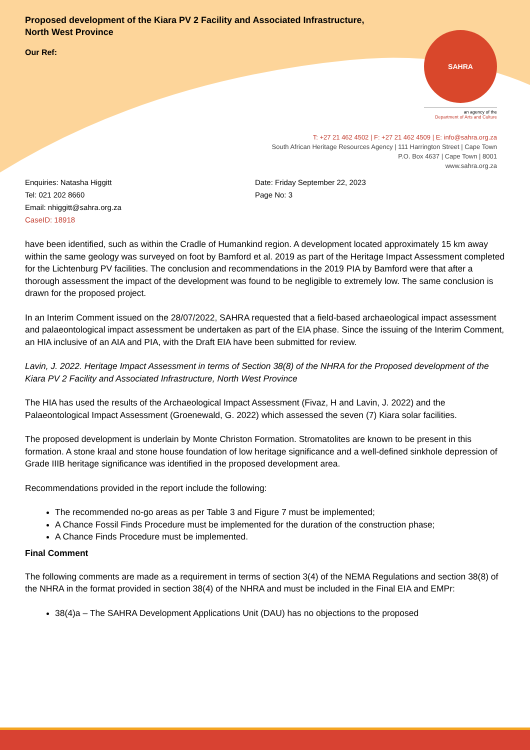Proposed development of the Kiara PV 2 Facility and Associated Infrastructure,
North West Province
Our Ref:
SAHRA
an agency of the
Department of Arts and Culture
T: +27 21 462 4502 | F: +27 21 462 4509 | E: info@sahra.org.za
South African Heritage Resources Agency | 111 Harrington Street | Cape Town
P.O. Box 4637 | Cape Town | 8001
www.sahra.org.za
Enquiries: Natasha Higgitt
Tel: 021 202 8660
Email: nhiggitt@sahra.org.za
CaseID: 18918
Date: Friday September 22, 2023
Page No: 3
have been identified, such as within the Cradle of Humankind region. A development located approximately 15 km away within the same geology was surveyed on foot by Bamford et al. 2019 as part of the Heritage Impact Assessment completed for the Lichtenburg PV facilities. The conclusion and recommendations in the 2019 PIA by Bamford were that after a thorough assessment the impact of the development was found to be negligible to extremely low. The same conclusion is drawn for the proposed project.
In an Interim Comment issued on the 28/07/2022, SAHRA requested that a field-based archaeological impact assessment and palaeontological impact assessment be undertaken as part of the EIA phase. Since the issuing of the Interim Comment, an HIA inclusive of an AIA and PIA, with the Draft EIA have been submitted for review.
Lavin, J. 2022. Heritage Impact Assessment in terms of Section 38(8) of the NHRA for the Proposed development of the Kiara PV 2 Facility and Associated Infrastructure, North West Province
The HIA has used the results of the Archaeological Impact Assessment (Fivaz, H and Lavin, J. 2022) and the Palaeontological Impact Assessment (Groenewald, G. 2022) which assessed the seven (7) Kiara solar facilities.
The proposed development is underlain by Monte Christon Formation. Stromatolites are known to be present in this formation. A stone kraal and stone house foundation of low heritage significance and a well-defined sinkhole depression of Grade IIIB heritage significance was identified in the proposed development area.
Recommendations provided in the report include the following:
The recommended no-go areas as per Table 3 and Figure 7 must be implemented;
A Chance Fossil Finds Procedure must be implemented for the duration of the construction phase;
A Chance Finds Procedure must be implemented.
Final Comment
The following comments are made as a requirement in terms of section 3(4) of the NEMA Regulations and section 38(8) of the NHRA in the format provided in section 38(4) of the NHRA and must be included in the Final EIA and EMPr:
38(4)a – The SAHRA Development Applications Unit (DAU) has no objections to the proposed